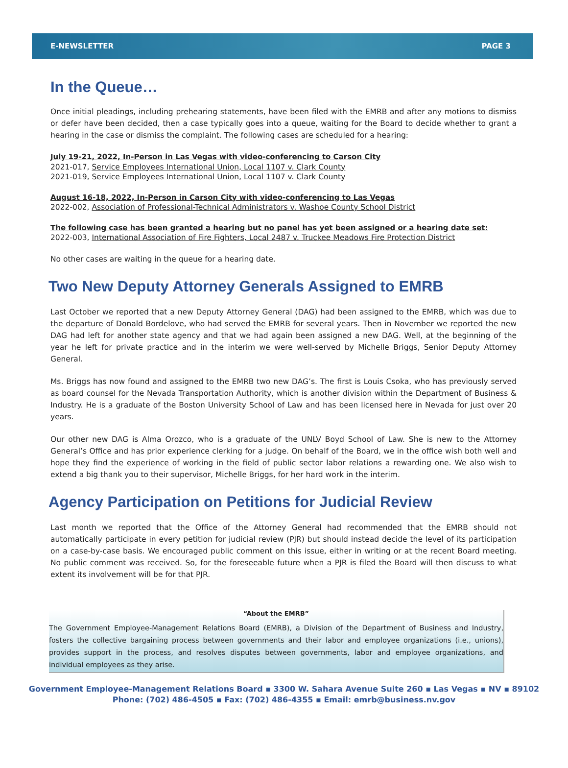E-NEWSLETTER PAGE 3
In the Queue…
Once initial pleadings, including prehearing statements, have been filed with the EMRB and after any motions to dismiss or defer have been decided, then a case typically goes into a queue, waiting for the Board to decide whether to grant a hearing in the case or dismiss the complaint. The following cases are scheduled for a hearing:
July 19-21, 2022, In-Person in Las Vegas with video-conferencing to Carson City
2021-017, Service Employees International Union, Local 1107 v. Clark County
2021-019, Service Employees International Union, Local 1107 v. Clark County
August 16-18, 2022, In-Person in Carson City with video-conferencing to Las Vegas
2022-002, Association of Professional-Technical Administrators v. Washoe County School District
The following case has been granted a hearing but no panel has yet been assigned or a hearing date set:
2022-003, International Association of Fire Fighters, Local 2487 v. Truckee Meadows Fire Protection District
No other cases are waiting in the queue for a hearing date.
Two New Deputy Attorney Generals Assigned to EMRB
Last October we reported that a new Deputy Attorney General (DAG) had been assigned to the EMRB, which was due to the departure of Donald Bordelove, who had served the EMRB for several years. Then in November we reported the new DAG had left for another state agency and that we had again been assigned a new DAG. Well, at the beginning of the year he left for private practice and in the interim we were well-served by Michelle Briggs, Senior Deputy Attorney General.
Ms. Briggs has now found and assigned to the EMRB two new DAG’s. The first is Louis Csoka, who has previously served as board counsel for the Nevada Transportation Authority, which is another division within the Department of Business & Industry. He is a graduate of the Boston University School of Law and has been licensed here in Nevada for just over 20 years.
Our other new DAG is Alma Orozco, who is a graduate of the UNLV Boyd School of Law. She is new to the Attorney General’s Office and has prior experience clerking for a judge. On behalf of the Board, we in the office wish both well and hope they find the experience of working in the field of public sector labor relations a rewarding one. We also wish to extend a big thank you to their supervisor, Michelle Briggs, for her hard work in the interim.
Agency Participation on Petitions for Judicial Review
Last month we reported that the Office of the Attorney General had recommended that the EMRB should not automatically participate in every petition for judicial review (PJR) but should instead decide the level of its participation on a case-by-case basis. We encouraged public comment on this issue, either in writing or at the recent Board meeting. No public comment was received. So, for the foreseeable future when a PJR is filed the Board will then discuss to what extent its involvement will be for that PJR.
“About the EMRB”
The Government Employee-Management Relations Board (EMRB), a Division of the Department of Business and Industry, fosters the collective bargaining process between governments and their labor and employee organizations (i.e., unions), provides support in the process, and resolves disputes between governments, labor and employee organizations, and individual employees as they arise.
Government Employee-Management Relations Board ▪ 3300 W. Sahara Avenue Suite 260 ▪ Las Vegas ▪ NV ▪ 89102
Phone: (702) 486-4505 ▪ Fax: (702) 486-4355 ▪ Email: emrb@business.nv.gov